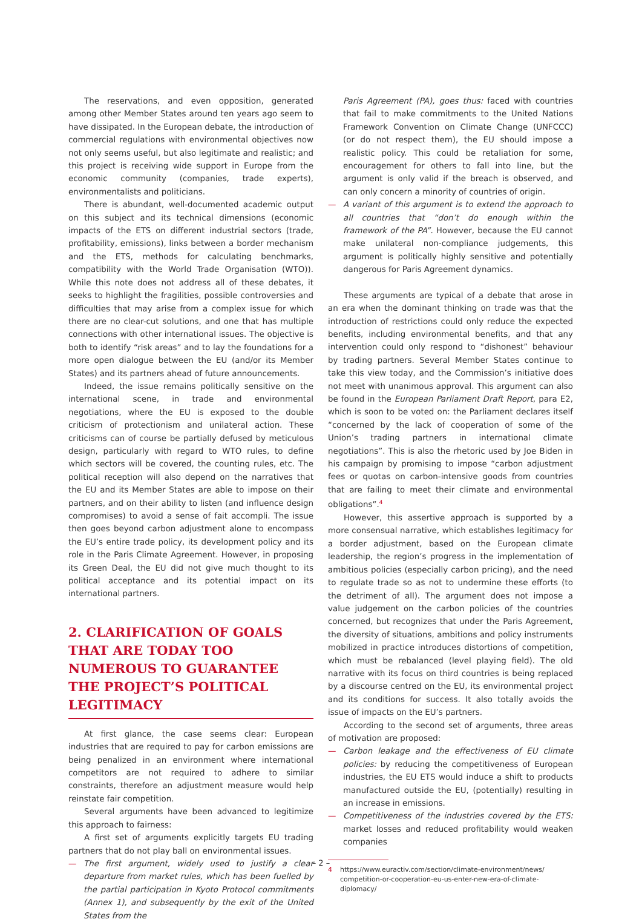The reservations, and even opposition, generated among other Member States around ten years ago seem to have dissipated. In the European debate, the introduction of commercial regulations with environmental objectives now not only seems useful, but also legitimate and realistic; and this project is receiving wide support in Europe from the economic community (companies, trade experts), environmentalists and politicians.
There is abundant, well-documented academic output on this subject and its technical dimensions (economic impacts of the ETS on different industrial sectors (trade, profitability, emissions), links between a border mechanism and the ETS, methods for calculating benchmarks, compatibility with the World Trade Organisation (WTO)). While this note does not address all of these debates, it seeks to highlight the fragilities, possible controversies and difficulties that may arise from a complex issue for which there are no clear-cut solutions, and one that has multiple connections with other international issues. The objective is both to identify “risk areas” and to lay the foundations for a more open dialogue between the EU (and/or its Member States) and its partners ahead of future announcements.
Indeed, the issue remains politically sensitive on the international scene, in trade and environmental negotiations, where the EU is exposed to the double criticism of protectionism and unilateral action. These criticisms can of course be partially defused by meticulous design, particularly with regard to WTO rules, to define which sectors will be covered, the counting rules, etc. The political reception will also depend on the narratives that the EU and its Member States are able to impose on their partners, and on their ability to listen (and influence design compromises) to avoid a sense of fait accompli. The issue then goes beyond carbon adjustment alone to encompass the EU’s entire trade policy, its development policy and its role in the Paris Climate Agreement. However, in proposing its Green Deal, the EU did not give much thought to its political acceptance and its potential impact on its international partners.
2. CLARIFICATION OF GOALS THAT ARE TODAY TOO NUMEROUS TO GUARANTEE THE PROJECT’S POLITICAL LEGITIMACY
At first glance, the case seems clear: European industries that are required to pay for carbon emissions are being penalized in an environment where international competitors are not required to adhere to similar constraints, therefore an adjustment measure would help reinstate fair competition.
Several arguments have been advanced to legitimize this approach to fairness:
A first set of arguments explicitly targets EU trading partners that do not play ball on environmental issues.
— The first argument, widely used to justify a clear departure from market rules, which has been fuelled by the partial participation in Kyoto Protocol commitments (Annex 1), and subsequently by the exit of the United States from the
Paris Agreement (PA), goes thus: faced with countries that fail to make commitments to the United Nations Framework Convention on Climate Change (UNFCCC) (or do not respect them), the EU should impose a realistic policy. This could be retaliation for some, encouragement for others to fall into line, but the argument is only valid if the breach is observed, and can only concern a minority of countries of origin.
— A variant of this argument is to extend the approach to all countries that “don’t do enough within the framework of the PA”. However, because the EU cannot make unilateral non-compliance judgements, this argument is politically highly sensitive and potentially dangerous for Paris Agreement dynamics.
These arguments are typical of a debate that arose in an era when the dominant thinking on trade was that the introduction of restrictions could only reduce the expected benefits, including environmental benefits, and that any intervention could only respond to “dishonest” behaviour by trading partners. Several Member States continue to take this view today, and the Commission’s initiative does not meet with unanimous approval. This argument can also be found in the European Parliament Draft Report, para E2, which is soon to be voted on: the Parliament declares itself “concerned by the lack of cooperation of some of the Union’s trading partners in international climate negotiations”. This is also the rhetoric used by Joe Biden in his campaign by promising to impose “carbon adjustment fees or quotas on carbon-intensive goods from countries that are failing to meet their climate and environmental obligations”.<sup>4</sup>
However, this assertive approach is supported by a more consensual narrative, which establishes legitimacy for a border adjustment, based on the European climate leadership, the region’s progress in the implementation of ambitious policies (especially carbon pricing), and the need to regulate trade so as not to undermine these efforts (to the detriment of all). The argument does not impose a value judgement on the carbon policies of the countries concerned, but recognizes that under the Paris Agreement, the diversity of situations, ambitions and policy instruments mobilized in practice introduces distortions of competition, which must be rebalanced (level playing field). The old narrative with its focus on third countries is being replaced by a discourse centred on the EU, its environmental project and its conditions for success. It also totally avoids the issue of impacts on the EU’s partners.
According to the second set of arguments, three areas of motivation are proposed:
— Carbon leakage and the effectiveness of EU climate policies: by reducing the competitiveness of European industries, the EU ETS would induce a shift to products manufactured outside the EU, (potentially) resulting in an increase in emissions.
— Competitiveness of the industries covered by the ETS: market losses and reduced profitability would weaken companies
4 https://www.euractiv.com/section/climate-environment/news/ competition-or-cooperation-eu-us-enter-new-era-of-climate-diplomacy/
– 2 –